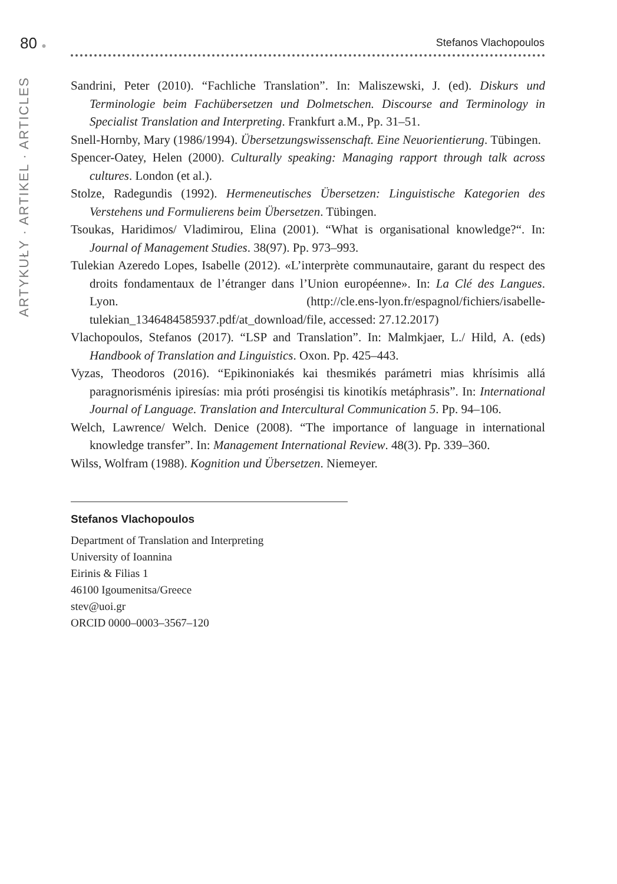80 ●
Stefanos Vlachopoulos
ARTYKUŁY · ARTIKEL · ARTICLES
Sandrini, Peter (2010). “Fachliche Translation”. In: Maliszewski, J. (ed). Diskurs und Terminologie beim Fachübersetzen und Dolmetschen. Discourse and Terminology in Specialist Translation and Interpreting. Frankfurt a.M., Pp. 31–51.
Snell-Hornby, Mary (1986/1994). Übersetzungswissenschaft. Eine Neuorientierung. Tübingen.
Spencer-Oatey, Helen (2000). Culturally speaking: Managing rapport through talk across cultures. London (et al.).
Stolze, Radegundis (1992). Hermeneutisches Übersetzen: Linguistische Kategorien des Verstehens und Formulierens beim Übersetzen. Tübingen.
Tsoukas, Haridimos/ Vladimirou, Elina (2001). “What is organisational knowledge?“. In: Journal of Management Studies. 38(97). Pp. 973–993.
Tulekian Azeredo Lopes, Isabelle (2012). «L’interprète communautaire, garant du respect des droits fondamentaux de l’étranger dans l’Union européenne». In: La Clé des Langues. Lyon. (http://cle.ens-lyon.fr/espagnol/fichiers/isabelle-tulekian_1346484585937.pdf/at_download/file, accessed: 27.12.2017)
Vlachopoulos, Stefanos (2017). “LSP and Translation”. In: Malmkjaer, L./ Hild, A. (eds) Handbook of Translation and Linguistics. Oxon. Pp. 425–443.
Vyzas, Theodoros (2016). “Epikinoniakés kai thesmikés parámetri mias khrísimis allá paragnorisménis ipiresías: mia próti proséngisi tis kinotikís metáphrasis”. In: International Journal of Language. Translation and Intercultural Communication 5. Pp. 94–106.
Welch, Lawrence/ Welch. Denice (2008). “The importance of language in international knowledge transfer”. In: Management International Review. 48(3). Pp. 339–360.
Wilss, Wolfram (1988). Kognition und Übersetzen. Niemeyer.
Stefanos Vlachopoulos
Department of Translation and Interpreting
University of Ioannina
Eirinis & Filias 1
46100 Igoumenitsa/Greece
stev@uoi.gr
ORCID 0000–0003–3567–120